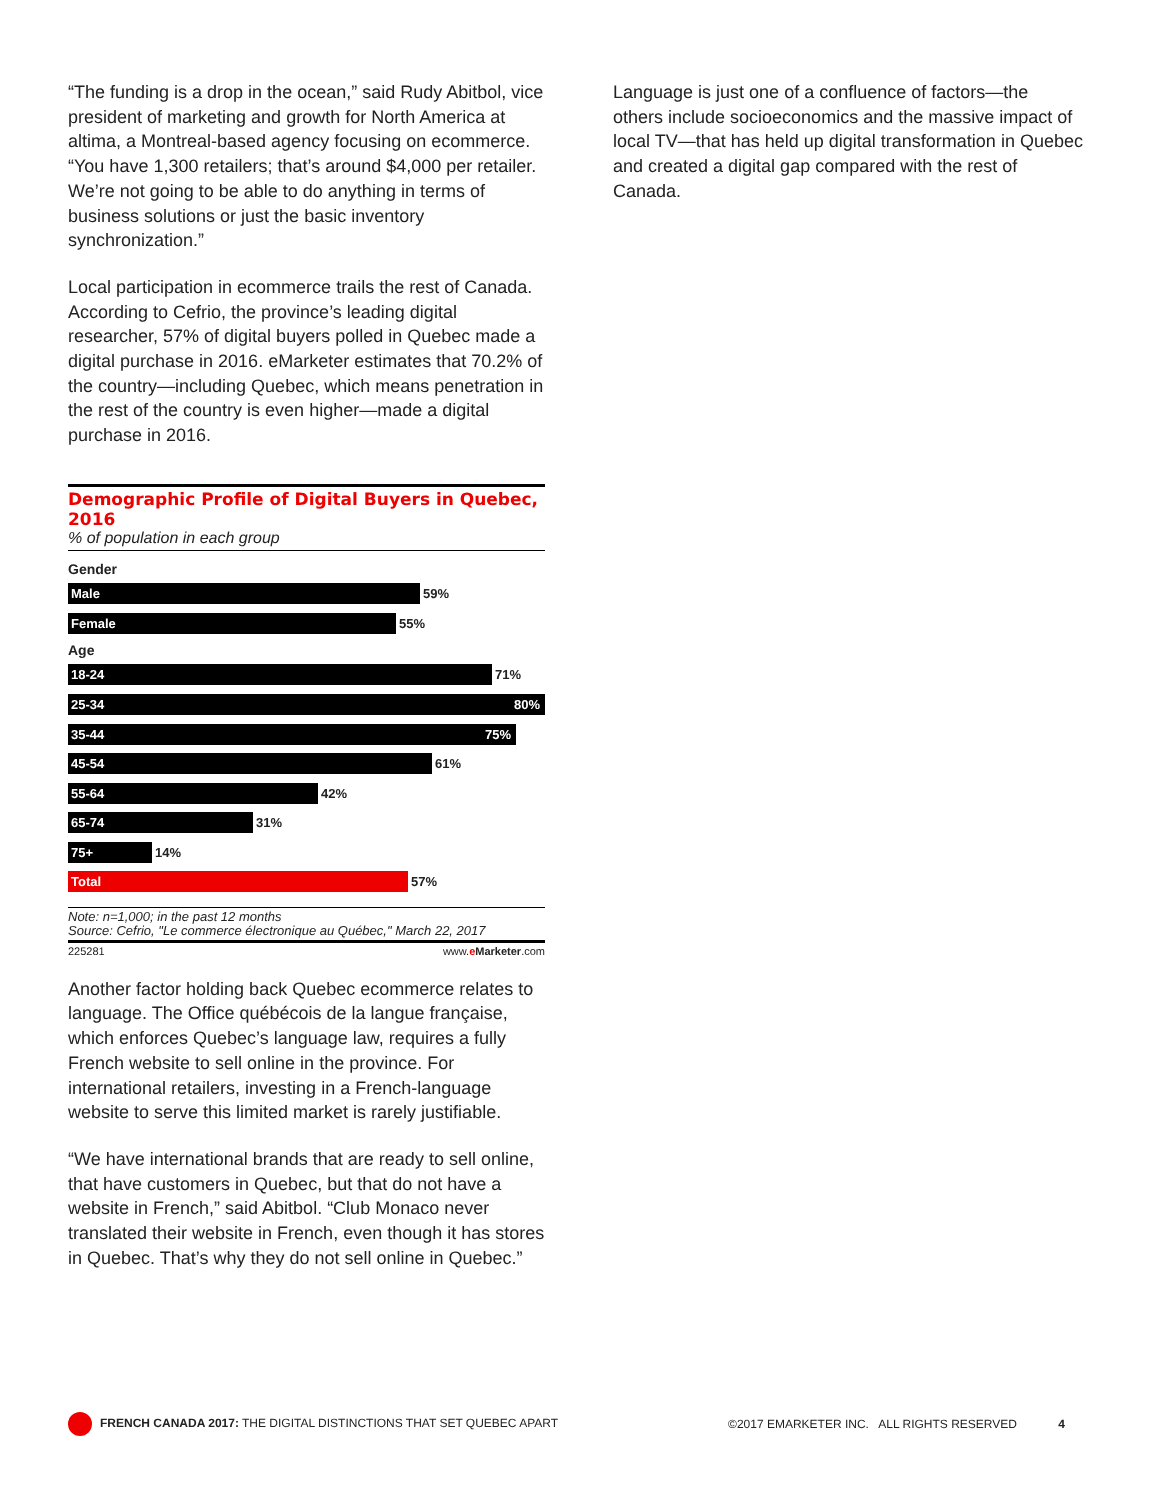“The funding is a drop in the ocean,” said Rudy Abitbol, vice president of marketing and growth for North America at altima, a Montreal-based agency focusing on ecommerce. “You have 1,300 retailers; that’s around $4,000 per retailer. We’re not going to be able to do anything in terms of business solutions or just the basic inventory synchronization.”
Local participation in ecommerce trails the rest of Canada. According to Cefrio, the province’s leading digital researcher, 57% of digital buyers polled in Quebec made a digital purchase in 2016. eMarketer estimates that 70.2% of the country—including Quebec, which means penetration in the rest of the country is even higher—made a digital purchase in 2016.
Demographic Profile of Digital Buyers in Quebec, 2016
% of population in each group
Gender
Male
59%
Female
55%
Age
18-24
71%
25-34 80%
35-44 75%
45-54
61%
55-64
42%
65-74
31%
75+
14%
Total
57%
Note: n=1,000; in the past 12 months
Source: Cefrio, "Le commerce électronique au Québec," March 22, 2017
225281 www.eMarketer.com
Another factor holding back Quebec ecommerce relates to language. The Office québécois de la langue française, which enforces Quebec’s language law, requires a fully French website to sell online in the province. For international retailers, investing in a French-language website to serve this limited market is rarely justifiable.
“We have international brands that are ready to sell online, that have customers in Quebec, but that do not have a website in French,” said Abitbol. “Club Monaco never translated their website in French, even though it has stores in Quebec. That’s why they do not sell online in Quebec.”
Language is just one of a confluence of factors—the others include socioeconomics and the massive impact of local TV—that has held up digital transformation in Quebec and created a digital gap compared with the rest of Canada.
FRENCH CANADA 2017: THE DIGITAL DISTINCTIONS THAT SET QUEBEC APART ©2017 EMARKETER INC. ALL RIGHTS RESERVED 4